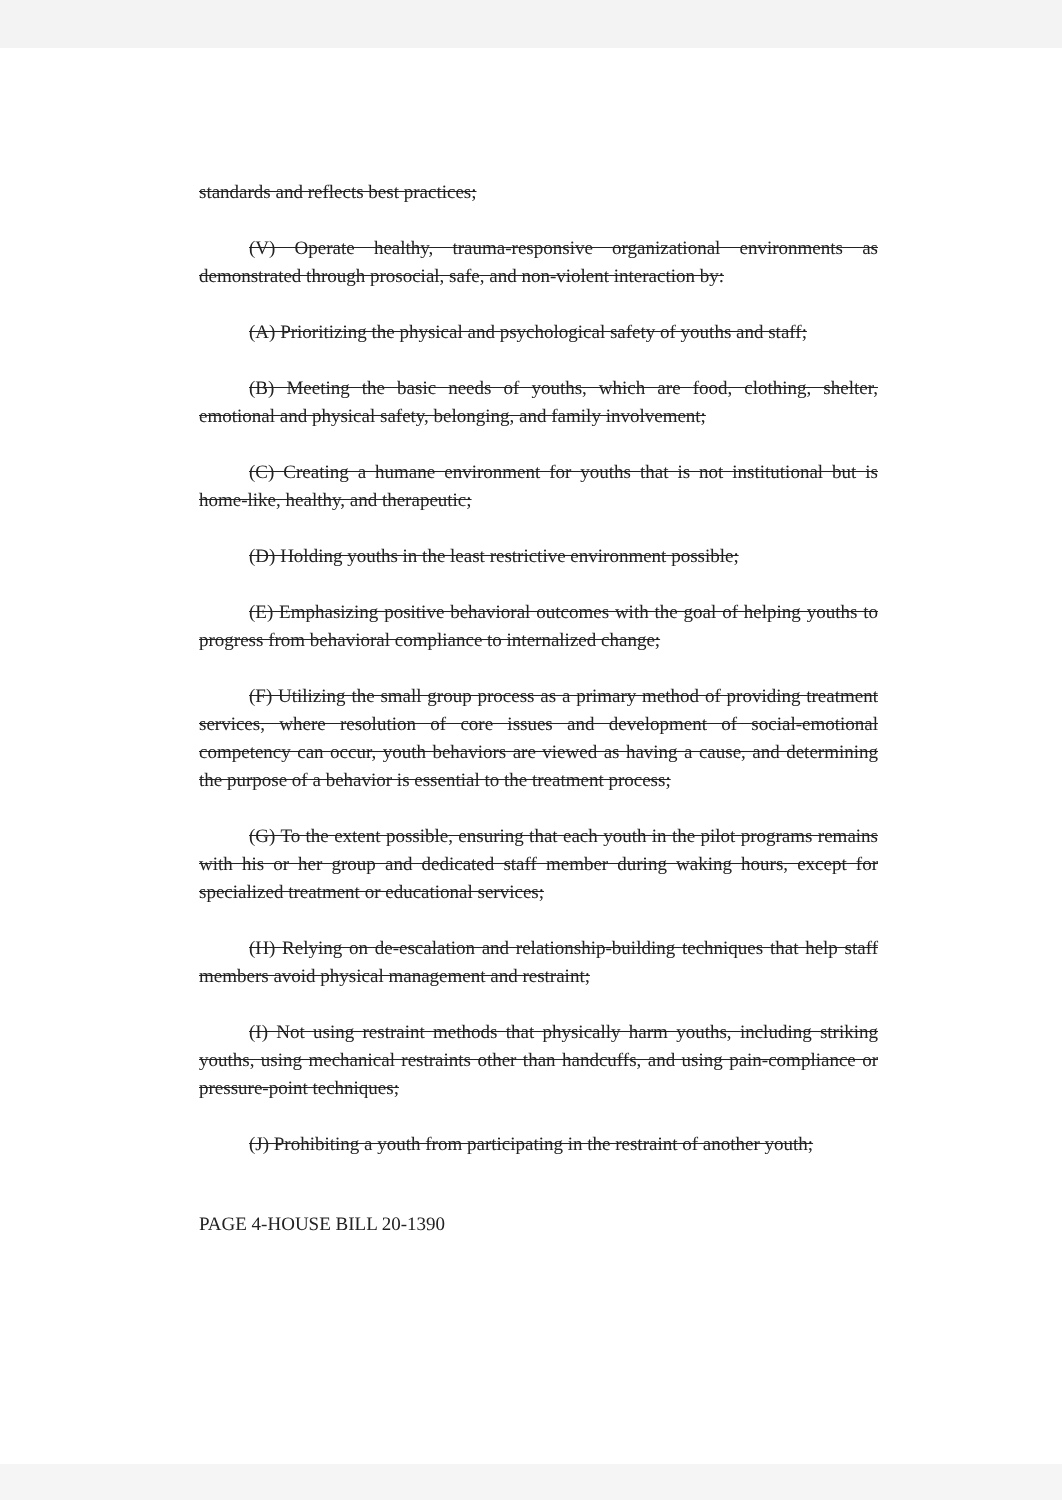standards and reflects best practices;
(V) Operate healthy, trauma-responsive organizational environments as demonstrated through prosocial, safe, and non-violent interaction by:
(A) Prioritizing the physical and psychological safety of youths and staff;
(B) Meeting the basic needs of youths, which are food, clothing, shelter, emotional and physical safety, belonging, and family involvement;
(C) Creating a humane environment for youths that is not institutional but is home-like, healthy, and therapeutic;
(D) Holding youths in the least restrictive environment possible;
(E) Emphasizing positive behavioral outcomes with the goal of helping youths to progress from behavioral compliance to internalized change;
(F) Utilizing the small group process as a primary method of providing treatment services, where resolution of core issues and development of social-emotional competency can occur, youth behaviors are viewed as having a cause, and determining the purpose of a behavior is essential to the treatment process;
(G) To the extent possible, ensuring that each youth in the pilot programs remains with his or her group and dedicated staff member during waking hours, except for specialized treatment or educational services;
(H) Relying on de-escalation and relationship-building techniques that help staff members avoid physical management and restraint;
(I) Not using restraint methods that physically harm youths, including striking youths, using mechanical restraints other than handcuffs, and using pain-compliance or pressure-point techniques;
(J) Prohibiting a youth from participating in the restraint of another youth;
PAGE 4-HOUSE BILL 20-1390